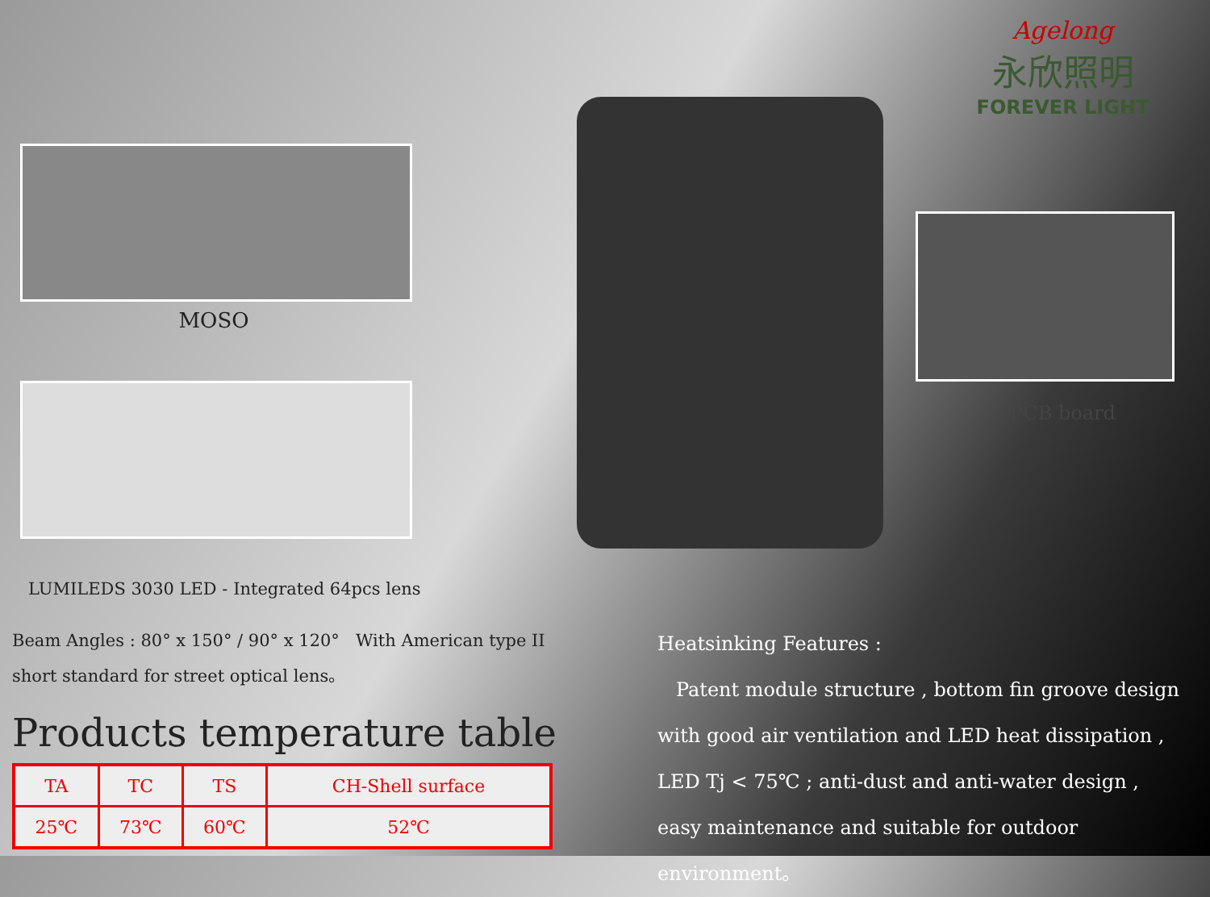MOSO
LUMILEDS 3030 LED - Integrated 64pcs lens
Beam Angles : 80° x 150° / 90° x 120° With American type II short standard for street optical lens。
Products temperature table
| TA | TC | TS | CH-Shell surface |
| 25℃ | 73℃ | 60℃ | 52℃ |
Agelong
永欣照明
FOREVER LIGHT
PCB board
Heatsinking Features :
Patent module structure , bottom fin groove design with good air ventilation and LED heat dissipation , LED Tj < 75℃ ; anti-dust and anti-water design , easy maintenance and suitable for outdoor environment。